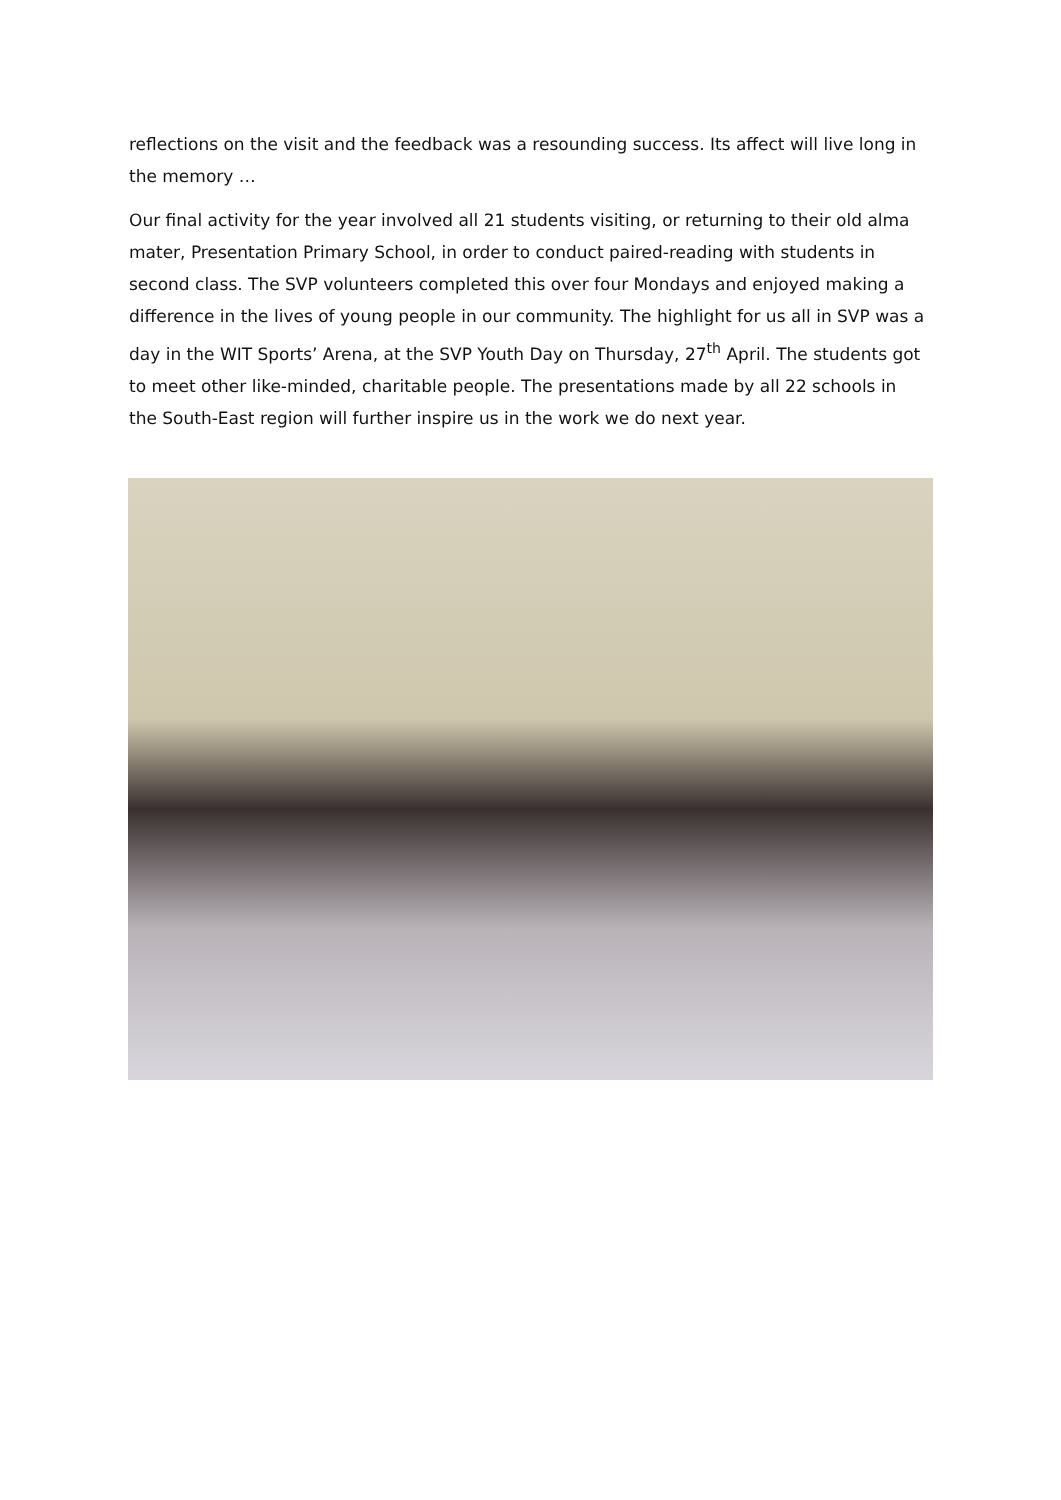reflections on the visit and the feedback was a resounding success. Its affect will live long in the memory …
Our final activity for the year involved all 21 students visiting, or returning to their old alma mater, Presentation Primary School, in order to conduct paired-reading with students in second class. The SVP volunteers completed this over four Mondays and enjoyed making a difference in the lives of young people in our community. The highlight for us all in SVP was a day in the WIT Sports’ Arena, at the SVP Youth Day on Thursday, 27<sup>th</sup> April. The students got to meet other like-minded, charitable people. The presentations made by all 22 schools in the South-East region will further inspire us in the work we do next year.